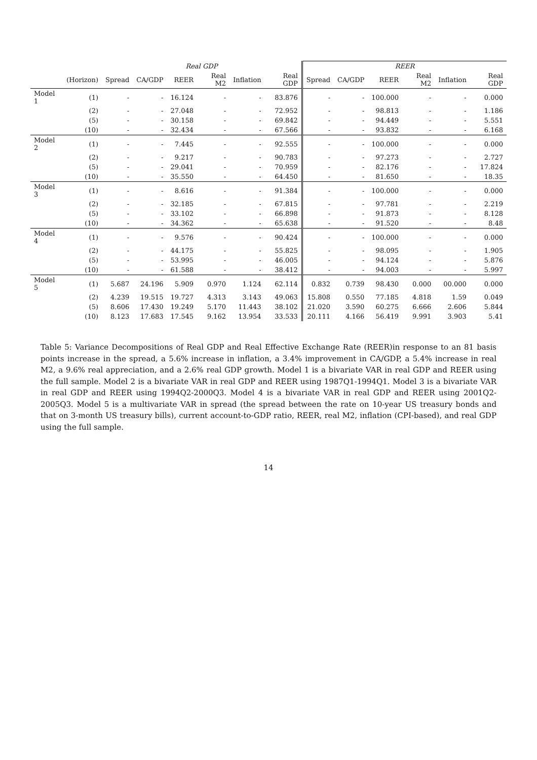| | | Real GDP | | | | | | REER | | | | | |
| --- | --- | --- | --- | --- | --- | --- | --- | --- | --- | --- | --- | --- | --- |
| | (Horizon) | Spread | CA/GDP | REER | Real M2 | Inflation | Real GDP | Spread | CA/GDP | REER | Real M2 | Inflation | Real GDP |
| Model 1 | (1) | - | - | 16.124 | - | - | 83.876 | - | - | 100.000 | - | - | 0.000 |
| | (2) | - | - | 27.048 | - | - | 72.952 | - | - | 98.813 | - | - | 1.186 |
| | (5) | - | - | 30.158 | - | - | 69.842 | - | - | 94.449 | - | - | 5.551 |
| | (10) | - | - | 32.434 | - | - | 67.566 | - | - | 93.832 | - | - | 6.168 |
| Model 2 | (1) | - | - | 7.445 | - | - | 92.555 | - | - | 100.000 | - | - | 0.000 |
| | (2) | - | - | 9.217 | - | - | 90.783 | - | - | 97.273 | - | - | 2.727 |
| | (5) | - | - | 29.041 | - | - | 70.959 | - | - | 82.176 | - | - | 17.824 |
| | (10) | - | - | 35.550 | - | - | 64.450 | - | - | 81.650 | - | - | 18.35 |
| Model 3 | (1) | - | - | 8.616 | - | - | 91.384 | - | - | 100.000 | - | - | 0.000 |
| | (2) | - | - | 32.185 | - | - | 67.815 | - | - | 97.781 | - | - | 2.219 |
| | (5) | - | - | 33.102 | - | - | 66.898 | - | - | 91.873 | - | - | 8.128 |
| | (10) | - | - | 34.362 | - | - | 65.638 | - | - | 91.520 | - | - | 8.48 |
| Model 4 | (1) | - | - | 9.576 | - | - | 90.424 | - | - | 100.000 | - | - | 0.000 |
| | (2) | - | - | 44.175 | - | - | 55.825 | - | - | 98.095 | - | - | 1.905 |
| | (5) | - | - | 53.995 | - | - | 46.005 | - | - | 94.124 | - | - | 5.876 |
| | (10) | - | - | 61.588 | - | - | 38.412 | - | - | 94.003 | - | - | 5.997 |
| Model 5 | (1) | 5.687 | 24.196 | 5.909 | 0.970 | 1.124 | 62.114 | 0.832 | 0.739 | 98.430 | 0.000 | 00.000 | 0.000 |
| | (2) | 4.239 | 19.515 | 19.727 | 4.313 | 3.143 | 49.063 | 15.808 | 0.550 | 77.185 | 4.818 | 1.59 | 0.049 |
| | (5) | 8.606 | 17.430 | 19.249 | 5.170 | 11.443 | 38.102 | 21.020 | 3.590 | 60.275 | 6.666 | 2.606 | 5.844 |
| | (10) | 8.123 | 17.683 | 17.545 | 9.162 | 13.954 | 33.533 | 20.111 | 4.166 | 56.419 | 9.991 | 3.903 | 5.41 |
Table 5: Variance Decompositions of Real GDP and Real Effective Exchange Rate (REER)in response to an 81 basis points increase in the spread, a 5.6% increase in inflation, a 3.4% improvement in CA/GDP, a 5.4% increase in real M2, a 9.6% real appreciation, and a 2.6% real GDP growth. Model 1 is a bivariate VAR in real GDP and REER using the full sample. Model 2 is a bivariate VAR in real GDP and REER using 1987Q1-1994Q1. Model 3 is a bivariate VAR in real GDP and REER using 1994Q2-2000Q3. Model 4 is a bivariate VAR in real GDP and REER using 2001Q2-2005Q3. Model 5 is a multivariate VAR in spread (the spread between the rate on 10-year US treasury bonds and that on 3-month US treasury bills), current account-to-GDP ratio, REER, real M2, inflation (CPI-based), and real GDP using the full sample.
14